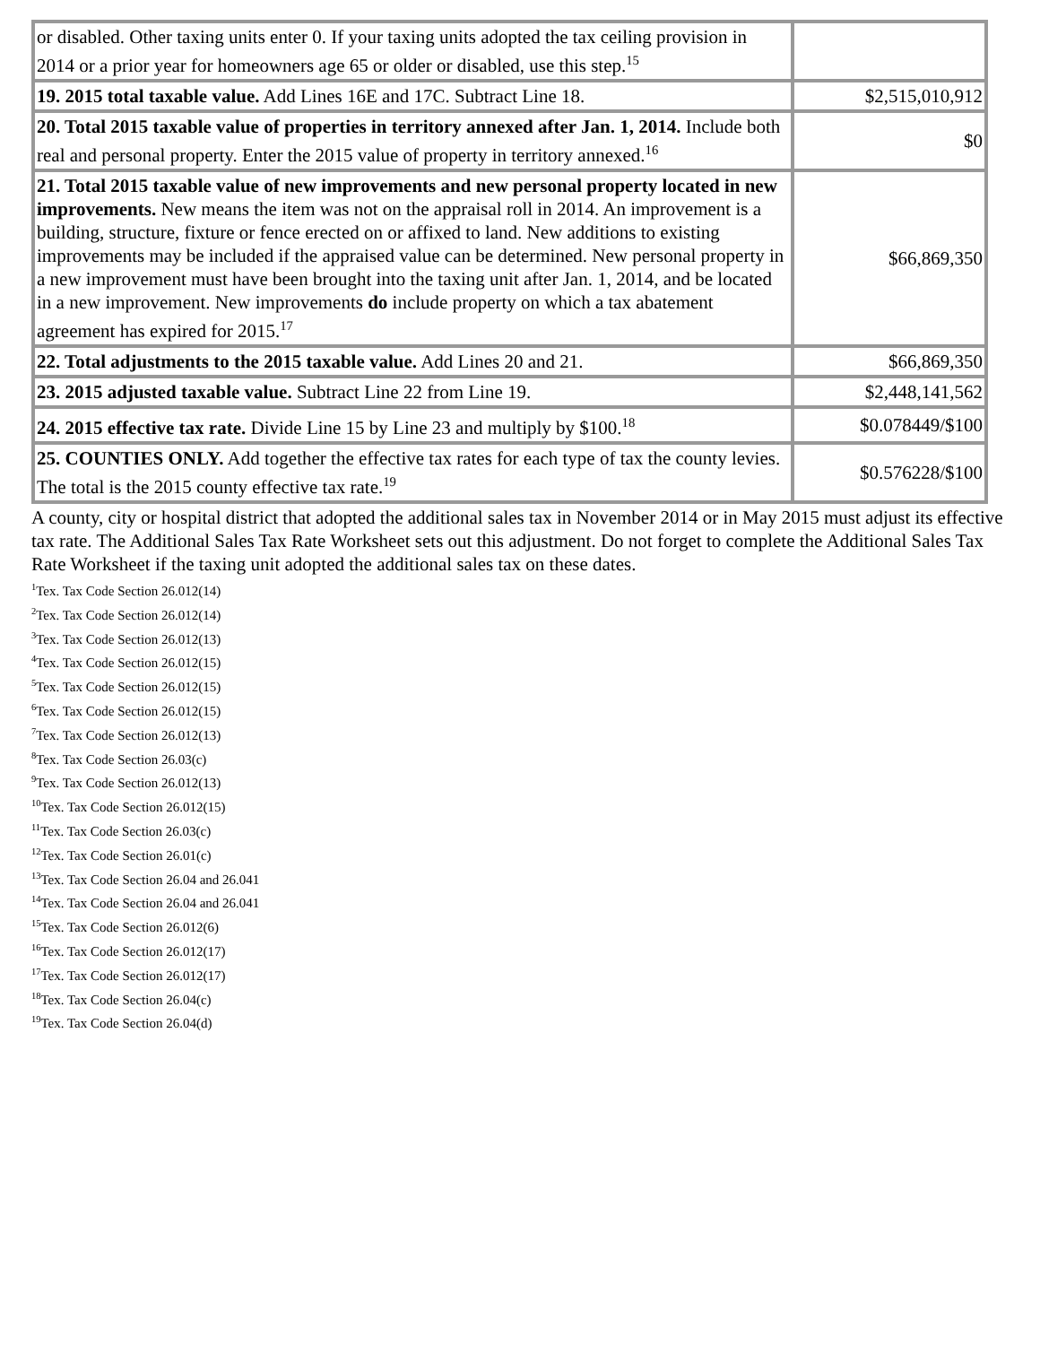| or disabled. Other taxing units enter 0. If your taxing units adopted the tax ceiling provision in 2014 or a prior year for homeowners age 65 or older or disabled, use this step.<sup>15</sup> | |
| 19. 2015 total taxable value. Add Lines 16E and 17C. Subtract Line 18. | $2,515,010,912 |
| 20. Total 2015 taxable value of properties in territory annexed after Jan. 1, 2014. Include both real and personal property. Enter the 2015 value of property in territory annexed.<sup>16</sup> | $0 |
| 21. Total 2015 taxable value of new improvements and new personal property located in new improvements. New means the item was not on the appraisal roll in 2014. An improvement is a building, structure, fixture or fence erected on or affixed to land. New additions to existing improvements may be included if the appraised value can be determined. New personal property in a new improvement must have been brought into the taxing unit after Jan. 1, 2014, and be located in a new improvement. New improvements do include property on which a tax abatement agreement has expired for 2015.<sup>17</sup> | $66,869,350 |
| 22. Total adjustments to the 2015 taxable value. Add Lines 20 and 21. | $66,869,350 |
| 23. 2015 adjusted taxable value. Subtract Line 22 from Line 19. | $2,448,141,562 |
| 24. 2015 effective tax rate. Divide Line 15 by Line 23 and multiply by $100.<sup>18</sup> | $0.078449/$100 |
| 25. COUNTIES ONLY. Add together the effective tax rates for each type of tax the county levies. The total is the 2015 county effective tax rate.<sup>19</sup> | $0.576228/$100 |
A county, city or hospital district that adopted the additional sales tax in November 2014 or in May 2015 must adjust its effective tax rate. The Additional Sales Tax Rate Worksheet sets out this adjustment. Do not forget to complete the Additional Sales Tax Rate Worksheet if the taxing unit adopted the additional sales tax on these dates.
<sup>1</sup> Tex. Tax Code Section 26.012(14)
<sup>2</sup> Tex. Tax Code Section 26.012(14)
<sup>3</sup> Tex. Tax Code Section 26.012(13)
<sup>4</sup> Tex. Tax Code Section 26.012(15)
<sup>5</sup> Tex. Tax Code Section 26.012(15)
<sup>6</sup> Tex. Tax Code Section 26.012(15)
<sup>7</sup> Tex. Tax Code Section 26.012(13)
<sup>8</sup> Tex. Tax Code Section 26.03(c)
<sup>9</sup> Tex. Tax Code Section 26.012(13)
<sup>10</sup> Tex. Tax Code Section 26.012(15)
<sup>11</sup> Tex. Tax Code Section 26.03(c)
<sup>12</sup> Tex. Tax Code Section 26.01(c)
<sup>13</sup> Tex. Tax Code Section 26.04 and 26.041
<sup>14</sup> Tex. Tax Code Section 26.04 and 26.041
<sup>15</sup> Tex. Tax Code Section 26.012(6)
<sup>16</sup> Tex. Tax Code Section 26.012(17)
<sup>17</sup> Tex. Tax Code Section 26.012(17)
<sup>18</sup> Tex. Tax Code Section 26.04(c)
<sup>19</sup> Tex. Tax Code Section 26.04(d)